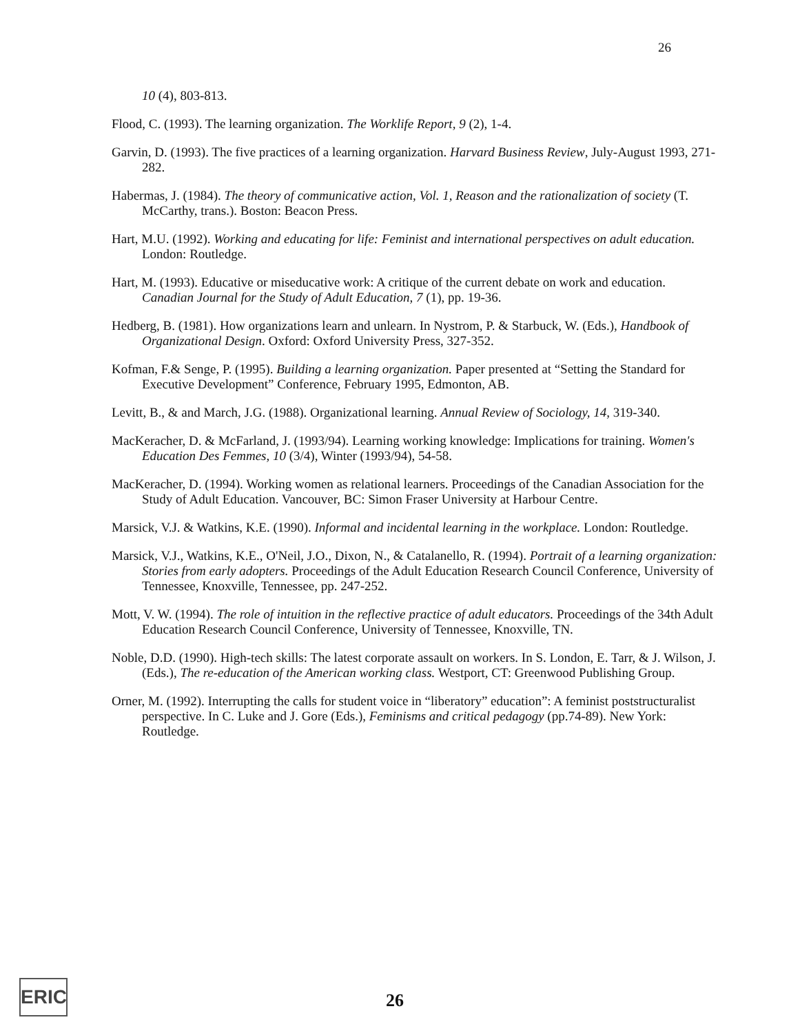26
10 (4), 803-813.
Flood, C. (1993). The learning organization. The Worklife Report, 9 (2), 1-4.
Garvin, D. (1993). The five practices of a learning organization. Harvard Business Review, July-August 1993, 271-282.
Habermas, J. (1984). The theory of communicative action, Vol. 1, Reason and the rationalization of society (T. McCarthy, trans.). Boston: Beacon Press.
Hart, M.U. (1992). Working and educating for life: Feminist and international perspectives on adult education. London: Routledge.
Hart, M. (1993). Educative or miseducative work: A critique of the current debate on work and education. Canadian Journal for the Study of Adult Education, 7 (1), pp. 19-36.
Hedberg, B. (1981). How organizations learn and unlearn. In Nystrom, P. & Starbuck, W. (Eds.), Handbook of Organizational Design. Oxford: Oxford University Press, 327-352.
Kofman, F.& Senge, P. (1995). Building a learning organization. Paper presented at “Setting the Standard for Executive Development” Conference, February 1995, Edmonton, AB.
Levitt, B., & and March, J.G. (1988). Organizational learning. Annual Review of Sociology, 14, 319-340.
MacKeracher, D. & McFarland, J. (1993/94). Learning working knowledge: Implications for training. Women's Education Des Femmes, 10 (3/4), Winter (1993/94), 54-58.
MacKeracher, D. (1994). Working women as relational learners. Proceedings of the Canadian Association for the Study of Adult Education. Vancouver, BC: Simon Fraser University at Harbour Centre.
Marsick, V.J. & Watkins, K.E. (1990). Informal and incidental learning in the workplace. London: Routledge.
Marsick, V.J., Watkins, K.E., O'Neil, J.O., Dixon, N., & Catalanello, R. (1994). Portrait of a learning organization: Stories from early adopters. Proceedings of the Adult Education Research Council Conference, University of Tennessee, Knoxville, Tennessee, pp. 247-252.
Mott, V. W. (1994). The role of intuition in the reflective practice of adult educators. Proceedings of the 34th Adult Education Research Council Conference, University of Tennessee, Knoxville, TN.
Noble, D.D. (1990). High-tech skills: The latest corporate assault on workers. In S. London, E. Tarr, & J. Wilson, J. (Eds.), The re-education of the American working class. Westport, CT: Greenwood Publishing Group.
Orner, M. (1992). Interrupting the calls for student voice in “liberatory” education”: A feminist poststructuralist perspective. In C. Luke and J. Gore (Eds.), Feminisms and critical pedagogy (pp.74-89). New York: Routledge.
ERIC
26